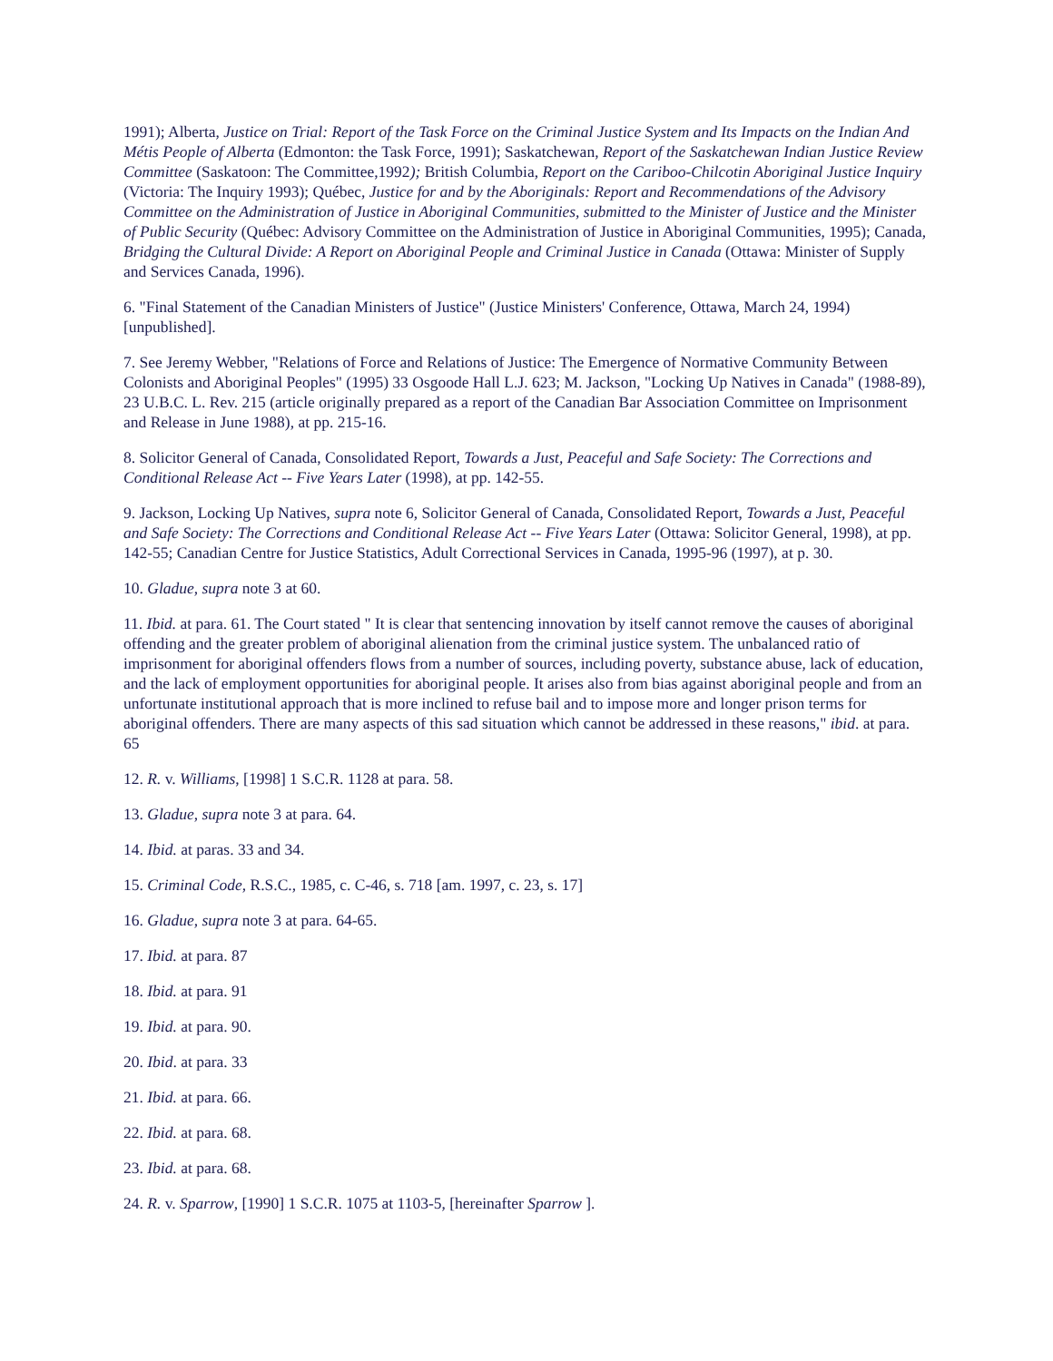1991); Alberta, Justice on Trial: Report of the Task Force on the Criminal Justice System and Its Impacts on the Indian And Métis People of Alberta (Edmonton: the Task Force, 1991); Saskatchewan, Report of the Saskatchewan Indian Justice Review Committee (Saskatoon: The Committee,1992); British Columbia, Report on the Cariboo-Chilcotin Aboriginal Justice Inquiry (Victoria: The Inquiry 1993); Québec, Justice for and by the Aboriginals: Report and Recommendations of the Advisory Committee on the Administration of Justice in Aboriginal Communities, submitted to the Minister of Justice and the Minister of Public Security (Québec: Advisory Committee on the Administration of Justice in Aboriginal Communities, 1995); Canada, Bridging the Cultural Divide: A Report on Aboriginal People and Criminal Justice in Canada (Ottawa: Minister of Supply and Services Canada, 1996).
6. "Final Statement of the Canadian Ministers of Justice" (Justice Ministers' Conference, Ottawa, March 24, 1994) [unpublished].
7. See Jeremy Webber, "Relations of Force and Relations of Justice: The Emergence of Normative Community Between Colonists and Aboriginal Peoples" (1995) 33 Osgoode Hall L.J. 623; M. Jackson, "Locking Up Natives in Canada" (1988-89), 23 U.B.C. L. Rev. 215 (article originally prepared as a report of the Canadian Bar Association Committee on Imprisonment and Release in June 1988), at pp. 215-16.
8. Solicitor General of Canada, Consolidated Report, Towards a Just, Peaceful and Safe Society: The Corrections and Conditional Release Act -- Five Years Later (1998), at pp. 142-55.
9. Jackson, Locking Up Natives, supra note 6, Solicitor General of Canada, Consolidated Report, Towards a Just, Peaceful and Safe Society: The Corrections and Conditional Release Act -- Five Years Later (Ottawa: Solicitor General, 1998), at pp. 142-55; Canadian Centre for Justice Statistics, Adult Correctional Services in Canada, 1995-96 (1997), at p. 30.
10. Gladue, supra note 3 at 60.
11. Ibid. at para. 61. The Court stated " It is clear that sentencing innovation by itself cannot remove the causes of aboriginal offending and the greater problem of aboriginal alienation from the criminal justice system. The unbalanced ratio of imprisonment for aboriginal offenders flows from a number of sources, including poverty, substance abuse, lack of education, and the lack of employment opportunities for aboriginal people. It arises also from bias against aboriginal people and from an unfortunate institutional approach that is more inclined to refuse bail and to impose more and longer prison terms for aboriginal offenders. There are many aspects of this sad situation which cannot be addressed in these reasons," ibid. at para. 65
12. R. v. Williams, [1998] 1 S.C.R. 1128 at para. 58.
13. Gladue, supra note 3 at para. 64.
14. Ibid. at paras. 33 and 34.
15. Criminal Code, R.S.C., 1985, c. C-46, s. 718 [am. 1997, c. 23, s. 17]
16. Gladue, supra note 3 at para. 64-65.
17. Ibid. at para. 87
18. Ibid. at para. 91
19. Ibid. at para. 90.
20. Ibid. at para. 33
21. Ibid. at para. 66.
22. Ibid. at para. 68.
23. Ibid. at para. 68.
24. R. v. Sparrow, [1990] 1 S.C.R. 1075 at 1103-5, [hereinafter Sparrow ].